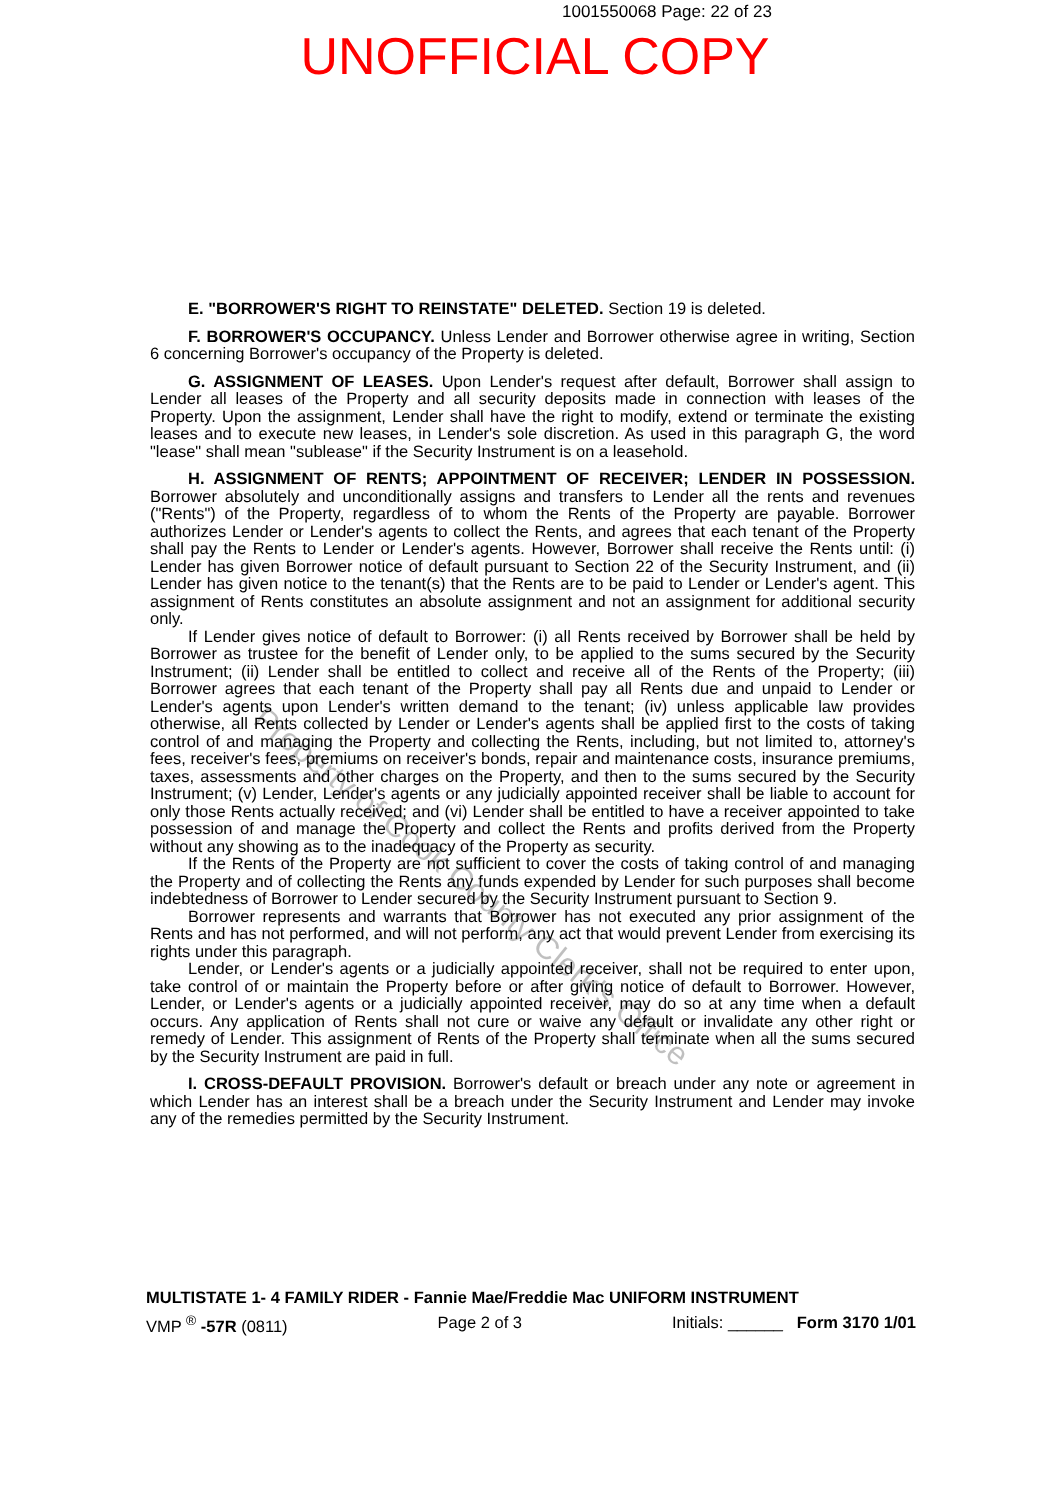1001550068 Page: 22 of 23
UNOFFICIAL COPY
E. "BORROWER'S RIGHT TO REINSTATE" DELETED. Section 19 is deleted.
F. BORROWER'S OCCUPANCY. Unless Lender and Borrower otherwise agree in writing, Section 6 concerning Borrower's occupancy of the Property is deleted.
G. ASSIGNMENT OF LEASES. Upon Lender's request after default, Borrower shall assign to Lender all leases of the Property and all security deposits made in connection with leases of the Property. Upon the assignment, Lender shall have the right to modify, extend or terminate the existing leases and to execute new leases, in Lender's sole discretion. As used in this paragraph G, the word "lease" shall mean "sublease" if the Security Instrument is on a leasehold.
H. ASSIGNMENT OF RENTS; APPOINTMENT OF RECEIVER; LENDER IN POSSESSION. Borrower absolutely and unconditionally assigns and transfers to Lender all the rents and revenues ("Rents") of the Property, regardless of to whom the Rents of the Property are payable. Borrower authorizes Lender or Lender's agents to collect the Rents, and agrees that each tenant of the Property shall pay the Rents to Lender or Lender's agents. However, Borrower shall receive the Rents until: (i) Lender has given Borrower notice of default pursuant to Section 22 of the Security Instrument, and (ii) Lender has given notice to the tenant(s) that the Rents are to be paid to Lender or Lender's agent. This assignment of Rents constitutes an absolute assignment and not an assignment for additional security only.
If Lender gives notice of default to Borrower: (i) all Rents received by Borrower shall be held by Borrower as trustee for the benefit of Lender only, to be applied to the sums secured by the Security Instrument; (ii) Lender shall be entitled to collect and receive all of the Rents of the Property; (iii) Borrower agrees that each tenant of the Property shall pay all Rents due and unpaid to Lender or Lender's agents upon Lender's written demand to the tenant; (iv) unless applicable law provides otherwise, all Rents collected by Lender or Lender's agents shall be applied first to the costs of taking control of and managing the Property and collecting the Rents, including, but not limited to, attorney's fees, receiver's fees, premiums on receiver's bonds, repair and maintenance costs, insurance premiums, taxes, assessments and other charges on the Property, and then to the sums secured by the Security Instrument; (v) Lender, Lender's agents or any judicially appointed receiver shall be liable to account for only those Rents actually received; and (vi) Lender shall be entitled to have a receiver appointed to take possession of and manage the Property and collect the Rents and profits derived from the Property without any showing as to the inadequacy of the Property as security.
If the Rents of the Property are not sufficient to cover the costs of taking control of and managing the Property and of collecting the Rents any funds expended by Lender for such purposes shall become indebtedness of Borrower to Lender secured by the Security Instrument pursuant to Section 9.
Borrower represents and warrants that Borrower has not executed any prior assignment of the Rents and has not performed, and will not perform, any act that would prevent Lender from exercising its rights under this paragraph.
Lender, or Lender's agents or a judicially appointed receiver, shall not be required to enter upon, take control of or maintain the Property before or after giving notice of default to Borrower. However, Lender, or Lender's agents or a judicially appointed receiver, may do so at any time when a default occurs. Any application of Rents shall not cure or waive any default or invalidate any other right or remedy of Lender. This assignment of Rents of the Property shall terminate when all the sums secured by the Security Instrument are paid in full.
I. CROSS-DEFAULT PROVISION. Borrower's default or breach under any note or agreement in which Lender has an interest shall be a breach under the Security Instrument and Lender may invoke any of the remedies permitted by the Security Instrument.
Property of Cook County Clerk's Office
MULTISTATE 1- 4 FAMILY RIDER - Fannie Mae/Freddie Mac UNIFORM INSTRUMENT
VMP <sup>®</sup> -57R (0811) Page 2 of 3 Initials: ______ Form 3170 1/01